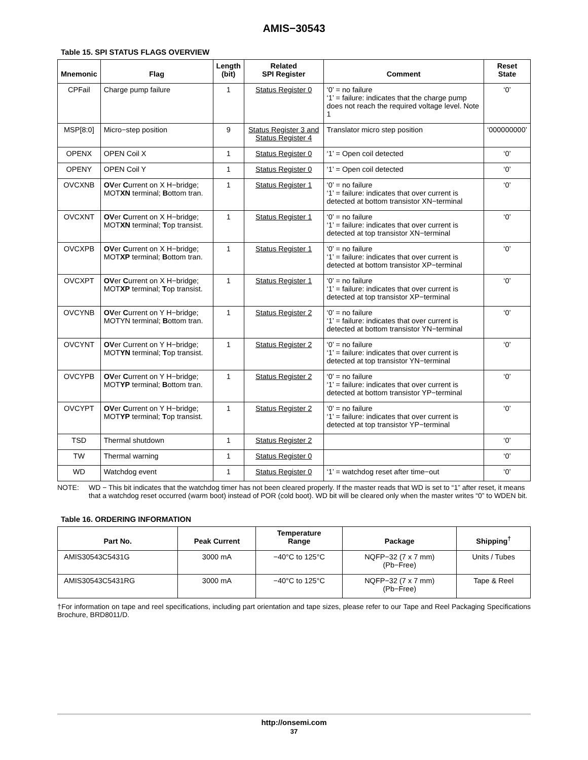AMIS−30543
Table 15. SPI STATUS FLAGS OVERVIEW
| Mnemonic | Flag | Length (bit) | Related SPI Register | Comment | Reset State |
| --- | --- | --- | --- | --- | --- |
| CPFail | Charge pump failure | 1 | Status Register 0 | ‘0’ = no failure ‘1’ = failure: indicates that the charge pump does not reach the required voltage level. Note 1 | ‘0’ |
| MSP[8:0] | Micro−step position | 9 | Status Register 3 and Status Register 4 | Translator micro step position | ‘000000000’ |
| OPENX | OPEN Coil X | 1 | Status Register 0 | ‘1’ = Open coil detected | ‘0’ |
| OPENY | OPEN Coil Y | 1 | Status Register 0 | ‘1’ = Open coil detected | ‘0’ |
| OVCXNB | OV er C urrent on X H−bridge; MOT XN terminal; B ottom tran. | 1 | Status Register 1 | ‘0’ = no failure ‘1’ = failure: indicates that over current is detected at bottom transistor XN−terminal | ‘0’ |
| OVCXNT | OV er C urrent on X H−bridge; MOT XN terminal; T op transist. | 1 | Status Register 1 | ‘0’ = no failure ‘1’ = failure: indicates that over current is detected at top transistor XN−terminal | ‘0’ |
| OVCXPB | OV er C urrent on X H−bridge; MOT XP terminal; B ottom tran. | 1 | Status Register 1 | ‘0’ = no failure ‘1’ = failure: indicates that over current is detected at bottom transistor XP−terminal | ‘0’ |
| OVCXPT | OV er C urrent on X H−bridge; MOT XP terminal; T op transist. | 1 | Status Register 1 | ‘0’ = no failure ‘1’ = failure: indicates that over current is detected at top transistor XP−terminal | ‘0’ |
| OVCYNB | OV er C urrent on Y H−bridge; MOTYN terminal; B ottom tran. | 1 | Status Register 2 | ‘0’ = no failure ‘1’ = failure: indicates that over current is detected at bottom transistor YN−terminal | ‘0’ |
| OVCYNT | OV er Current on Y H−bridge; MOT YN terminal; T op transist. | 1 | Status Register 2 | ‘0’ = no failure ‘1’ = failure: indicates that over current is detected at top transistor YN−terminal | ‘0’ |
| OVCYPB | OV er C urrent on Y H−bridge; MOT YP terminal; B ottom tran. | 1 | Status Register 2 | ‘0’ = no failure ‘1’ = failure: indicates that over current is detected at bottom transistor YP−terminal | ‘0’ |
| OVCYPT | OV er C urrent on Y H−bridge; MOT YP terminal; T op transist. | 1 | Status Register 2 | ‘0’ = no failure ‘1’ = failure: indicates that over current is detected at top transistor YP−terminal | ‘0’ |
| TSD | Thermal shutdown | 1 | Status Register 2 | | ‘0’ |
| TW | Thermal warning | 1 | Status Register 0 | | ‘0’ |
| WD | Watchdog event | 1 | Status Register 0 | ‘1’ = watchdog reset after time−out | ‘0’ |
NOTE: WD − This bit indicates that the watchdog timer has not been cleared properly. If the master reads that WD is set to “1” after reset, it means that a watchdog reset occurred (warm boot) instead of POR (cold boot). WD bit will be cleared only when the master writes “0” to WDEN bit.
Table 16. ORDERING INFORMATION
| Part No. | Peak Current | Temperature Range | Package | Shipping<sup>†</sup> |
| --- | --- | --- | --- | --- |
| AMIS30543C5431G | 3000 mA | −40°C to 125°C | NQFP−32 (7 x 7 mm) (Pb−Free) | Units / Tubes |
| AMIS30543C5431RG | 3000 mA | −40°C to 125°C | NQFP−32 (7 x 7 mm) (Pb−Free) | Tape & Reel |
†For information on tape and reel specifications, including part orientation and tape sizes, please refer to our Tape and Reel Packaging Specifications Brochure, BRD8011/D.
http://onsemi.com
37